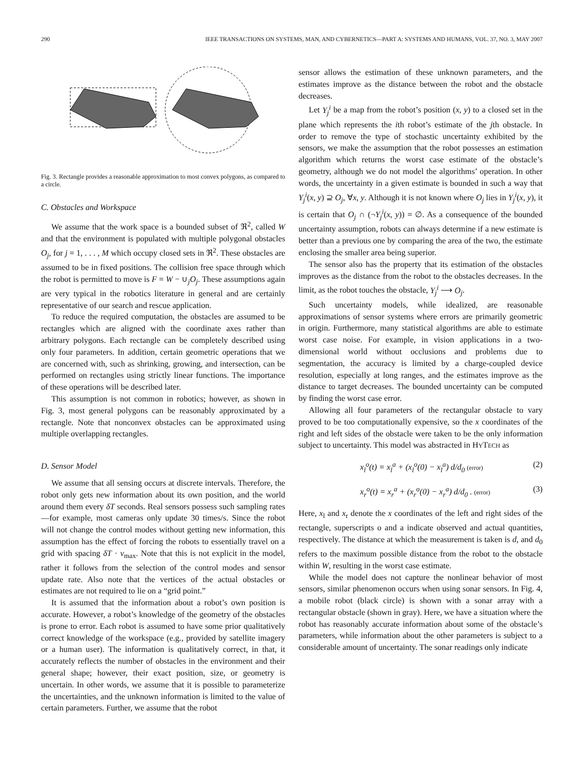290 IEEE TRANSACTIONS ON SYSTEMS, MAN, AND CYBERNETICS—PART A: SYSTEMS AND HUMANS, VOL. 37, NO. 3, MAY 2007
Fig. 3. Rectangle provides a reasonable approximation to most convex polygons, as compared to a circle.
C. Obstacles and Workspace
We assume that the work space is a bounded subset of ℜ<sup>2</sup>, called W and that the environment is populated with multiple polygonal obstacles O<sub>j</sub>, for j = 1, . . . , M which occupy closed sets in ℜ<sup>2</sup>. These obstacles are assumed to be in fixed positions. The collision free space through which the robot is permitted to move is F = W − ∪<sub>j</sub>O<sub>j</sub>. These assumptions again are very typical in the robotics literature in general and are certainly representative of our search and rescue application.
To reduce the required computation, the obstacles are assumed to be rectangles which are aligned with the coordinate axes rather than arbitrary polygons. Each rectangle can be completely described using only four parameters. In addition, certain geometric operations that we are concerned with, such as shrinking, growing, and intersection, can be performed on rectangles using strictly linear functions. The importance of these operations will be described later.
This assumption is not common in robotics; however, as shown in Fig. 3, most general polygons can be reasonably approximated by a rectangle. Note that nonconvex obstacles can be approximated using multiple overlapping rectangles.
D. Sensor Model
We assume that all sensing occurs at discrete intervals. Therefore, the robot only gets new information about its own position, and the world around them every δT seconds. Real sensors possess such sampling rates—for example, most cameras only update 30 times/s. Since the robot will not change the control modes without getting new information, this assumption has the effect of forcing the robots to essentially travel on a grid with spacing δT · v<sub>max</sub>. Note that this is not explicit in the model, rather it follows from the selection of the control modes and sensor update rate. Also note that the vertices of the actual obstacles or estimates are not required to lie on a “grid point.”
It is assumed that the information about a robot’s own position is accurate. However, a robot’s knowledge of the geometry of the obstacles is prone to error. Each robot is assumed to have some prior qualitatively correct knowledge of the workspace (e.g., provided by satellite imagery or a human user). The information is qualitatively correct, in that, it accurately reflects the number of obstacles in the environment and their general shape; however, their exact position, size, or geometry is uncertain. In other words, we assume that it is possible to parameterize the uncertainties, and the unknown information is limited to the value of certain parameters. Further, we assume that the robot
sensor allows the estimation of these unknown parameters, and the estimates improve as the distance between the robot and the obstacle decreases.
Let Y<sub>j</sub><sup>i</sup> be a map from the robot’s position (x, y) to a closed set in the plane which represents the ith robot’s estimate of the jth obstacle. In order to remove the type of stochastic uncertainty exhibited by the sensors, we make the assumption that the robot possesses an estimation algorithm which returns the worst case estimate of the obstacle’s geometry, although we do not model the algorithms’ operation. In other words, the uncertainty in a given estimate is bounded in such a way that Y<sub>j</sub><sup>i</sup>(x, y) ⊇ O<sub>j</sub>, ∀x, y. Although it is not known where O<sub>j</sub> lies in Y<sub>j</sub><sup>i</sup>(x, y), it is certain that O<sub>j</sub> ∩ (¬Y<sub>j</sub><sup>i</sup>(x, y)) = ∅. As a consequence of the bounded uncertainty assumption, robots can always determine if a new estimate is better than a previous one by comparing the area of the two, the estimate enclosing the smaller area being superior.
The sensor also has the property that its estimation of the obstacles improves as the distance from the robot to the obstacles decreases. In the limit, as the robot touches the obstacle, Y<sub>j</sub><sup>i</sup> ⟶ O<sub>j</sub>.
Such uncertainty models, while idealized, are reasonable approximations of sensor systems where errors are primarily geometric in origin. Furthermore, many statistical algorithms are able to estimate worst case noise. For example, in vision applications in a two-dimensional world without occlusions and problems due to segmentation, the accuracy is limited by a charge-coupled device resolution, especially at long ranges, and the estimates improve as the distance to target decreases. The bounded uncertainty can be computed by finding the worst case error.
Allowing all four parameters of the rectangular obstacle to vary proved to be too computationally expensive, so the x coordinates of the right and left sides of the obstacle were taken to be the only information subject to uncertainty. This model was abstracted in HYTECH as
x<sub>l</sub><sup>o</sup>(t) = x<sub>l</sub><sup>a</sup> + (x<sub>l</sub><sup>o</sup>(0) − x<sub>l</sub><sup>a</sup>) d/d<sub>0</sub> (error) (2)
x<sub>r</sub><sup>o</sup>(t) = x<sub>r</sub><sup>a</sup> + (x<sub>r</sub><sup>o</sup>(0) − x<sub>r</sub><sup>a</sup>) d/d<sub>0</sub> . (error) (3)
Here, x<sub>l</sub> and x<sub>r</sub> denote the x coordinates of the left and right sides of the rectangle, superscripts o and a indicate observed and actual quantities, respectively. The distance at which the measurement is taken is d, and d<sub>0</sub> refers to the maximum possible distance from the robot to the obstacle within W, resulting in the worst case estimate.
While the model does not capture the nonlinear behavior of most sensors, similar phenomenon occurs when using sonar sensors. In Fig. 4, a mobile robot (black circle) is shown with a sonar array with a rectangular obstacle (shown in gray). Here, we have a situation where the robot has reasonably accurate information about some of the obstacle’s parameters, while information about the other parameters is subject to a considerable amount of uncertainty. The sonar readings only indicate